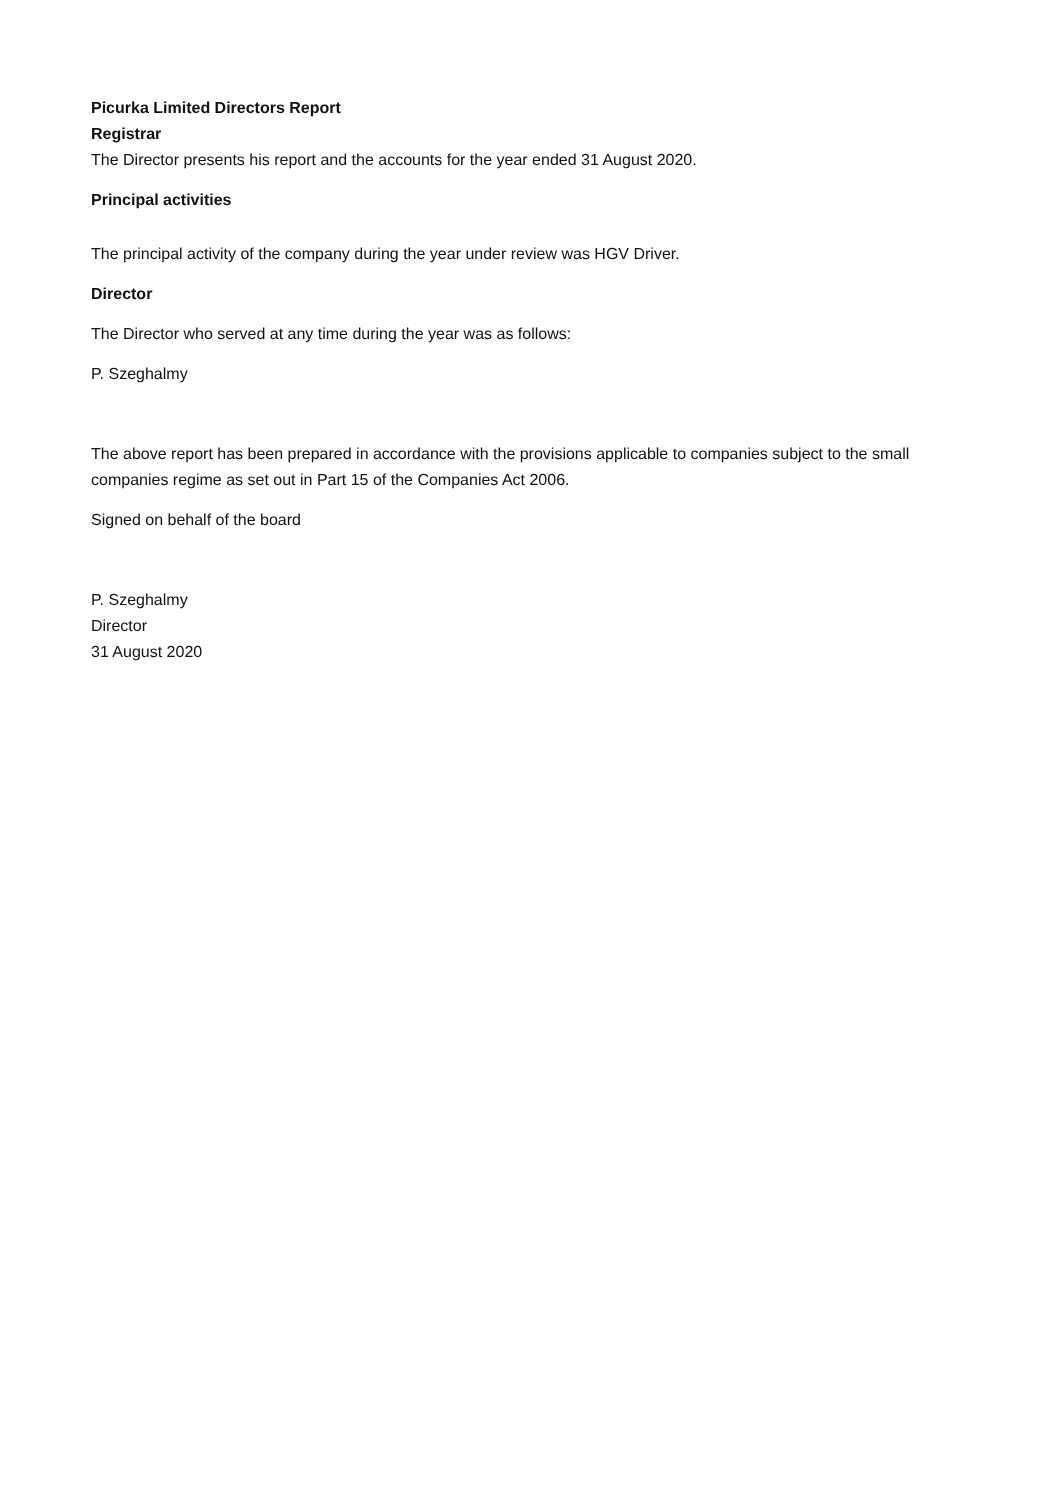Picurka Limited Directors Report
Registrar
The Director presents his report and the accounts for the year ended 31 August 2020.
Principal activities
The principal activity of the company during the year under review was HGV Driver.
Director
The Director who served at any time during the year was as follows:
P. Szeghalmy
The above report has been prepared in accordance with the provisions applicable to companies subject to the small companies regime as set out in Part 15 of the Companies Act 2006.
Signed on behalf of the board
P. Szeghalmy
Director
31 August 2020